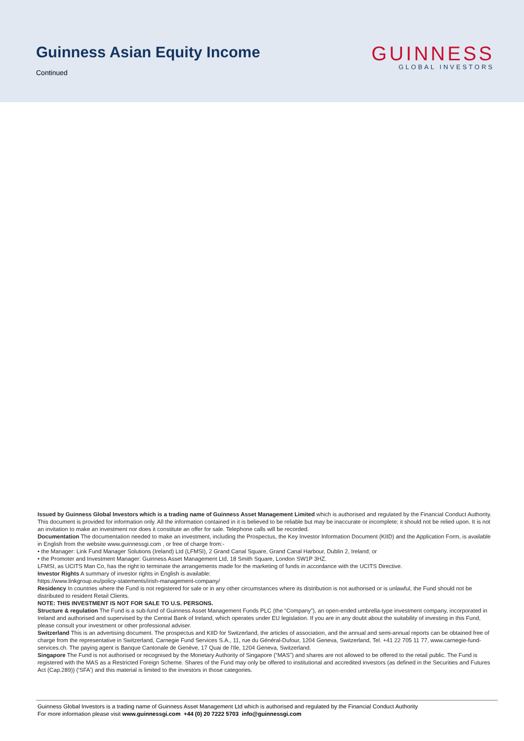Guinness Asian Equity Income
Continued
GUINNESS
GLOBAL INVESTORS
Issued by Guinness Global Investors which is a trading name of Guinness Asset Management Limited which is authorised and regulated by the Financial Conduct Authority. This document is provided for information only. All the information contained in it is believed to be reliable but may be inaccurate or incomplete; it should not be relied upon. It is not an invitation to make an investment nor does it constitute an offer for sale. Telephone calls will be recorded.
Documentation The documentation needed to make an investment, including the Prospectus, the Key Investor Information Document (KIID) and the Application Form, is available in English from the website www.guinnessgi.com , or free of charge from:-
• the Manager: Link Fund Manager Solutions (Ireland) Ltd (LFMSI), 2 Grand Canal Square, Grand Canal Harbour, Dublin 2, Ireland; or
• the Promoter and Investment Manager: Guinness Asset Management Ltd, 18 Smith Square, London SW1P 3HZ.
LFMSI, as UCITS Man Co, has the right to terminate the arrangements made for the marketing of funds in accordance with the UCITS Directive.
Investor Rights A summary of investor rights in English is available:
https://www.linkgroup.eu/policy-statements/irish-management-company/
Residency In countries where the Fund is not registered for sale or in any other circumstances where its distribution is not authorised or is unlawful, the Fund should not be distributed to resident Retail Clients.
NOTE: THIS INVESTMENT IS NOT FOR SALE TO U.S. PERSONS.
Structure & regulation The Fund is a sub-fund of Guinness Asset Management Funds PLC (the “Company”), an open-ended umbrella-type investment company, incorporated in Ireland and authorised and supervised by the Central Bank of Ireland, which operates under EU legislation. If you are in any doubt about the suitability of investing in this Fund, please consult your investment or other professional adviser.
Switzerland This is an advertising document. The prospectus and KIID for Switzerland, the articles of association, and the annual and semi-annual reports can be obtained free of charge from the representative in Switzerland, Carnegie Fund Services S.A., 11, rue du Général-Dufour, 1204 Geneva, Switzerland, Tel. +41 22 705 11 77, www.carnegie-fund-services.ch. The paying agent is Banque Cantonale de Genève, 17 Quai de l'Ile, 1204 Geneva, Switzerland.
Singapore The Fund is not authorised or recognised by the Monetary Authority of Singapore (“MAS”) and shares are not allowed to be offered to the retail public. The Fund is registered with the MAS as a Restricted Foreign Scheme. Shares of the Fund may only be offered to institutional and accredited investors (as defined in the Securities and Futures Act (Cap.289)) ('SFA') and this material is limited to the investors in those categories.
Guinness Global Investors is a trading name of Guinness Asset Management Ltd which is authorised and regulated by the Financial Conduct Authority
For more information please visit www.guinnessgi.com +44 (0) 20 7222 5703 info@guinnessgi.com